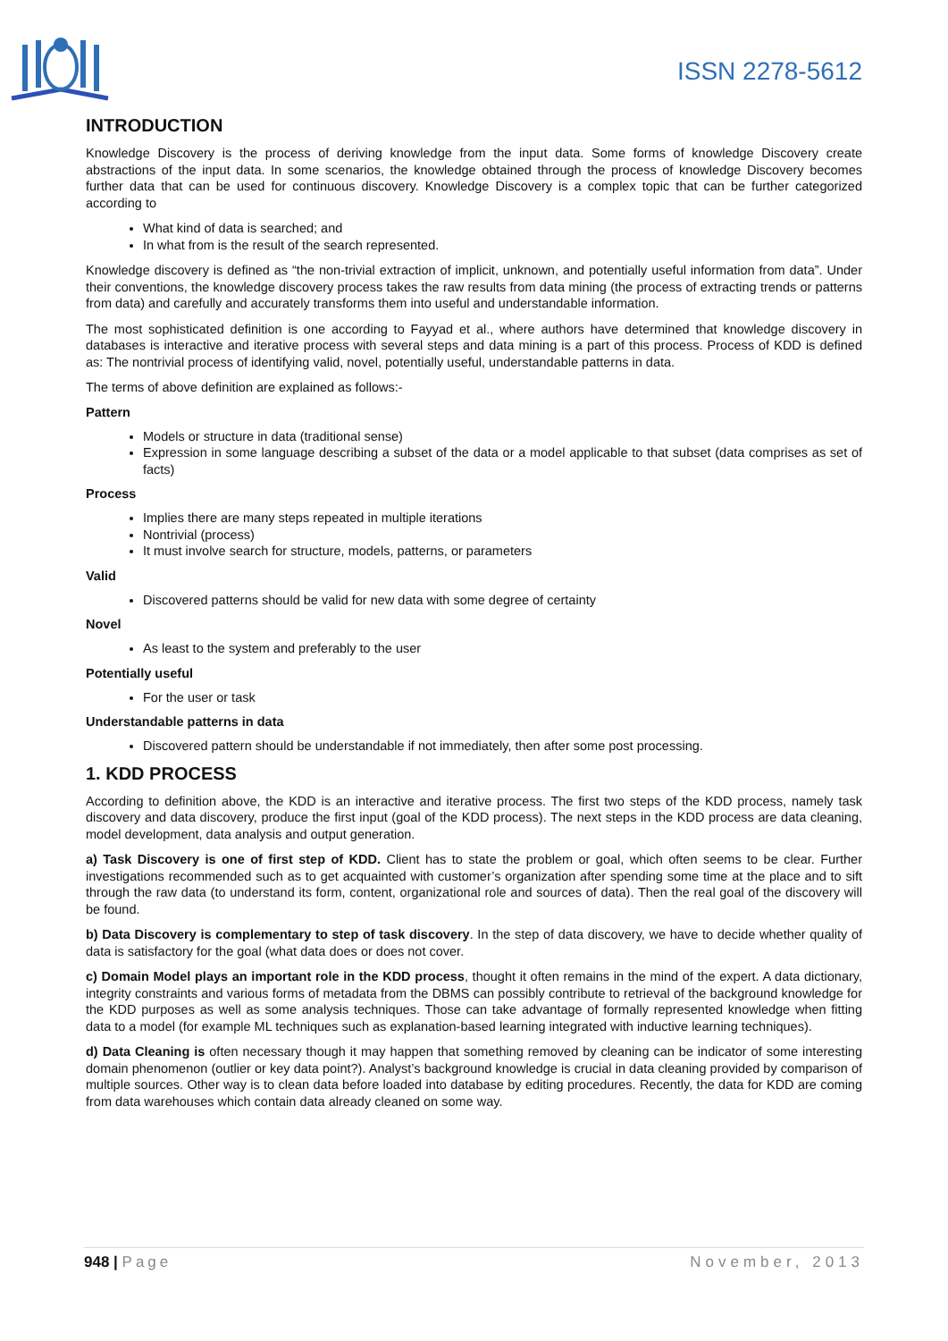ISSN 2278-5612
INTRODUCTION
Knowledge Discovery is the process of deriving knowledge from the input data. Some forms of knowledge Discovery create abstractions of the input data. In some scenarios, the knowledge obtained through the process of knowledge Discovery becomes further data that can be used for continuous discovery. Knowledge Discovery is a complex topic that can be further categorized according to
What kind of data is searched; and
In what from is the result of the search represented.
Knowledge discovery is defined as “the non-trivial extraction of implicit, unknown, and potentially useful information from data”. Under their conventions, the knowledge discovery process takes the raw results from data mining (the process of extracting trends or patterns from data) and carefully and accurately transforms them into useful and understandable information.
The most sophisticated definition is one according to Fayyad et al., where authors have determined that knowledge discovery in databases is interactive and iterative process with several steps and data mining is a part of this process. Process of KDD is defined as: The nontrivial process of identifying valid, novel, potentially useful, understandable patterns in data.
The terms of above definition are explained as follows:-
Pattern
Models or structure in data (traditional sense)
Expression in some language describing a subset of the data or a model applicable to that subset (data comprises as set of facts)
Process
Implies there are many steps repeated in multiple iterations
Nontrivial (process)
It must involve search for structure, models, patterns, or parameters
Valid
Discovered patterns should be valid for new data with some degree of certainty
Novel
As least to the system and preferably to the user
Potentially useful
For the user or task
Understandable patterns in data
Discovered pattern should be understandable if not immediately, then after some post processing.
1. KDD PROCESS
According to definition above, the KDD is an interactive and iterative process. The first two steps of the KDD process, namely task discovery and data discovery, produce the first input (goal of the KDD process). The next steps in the KDD process are data cleaning, model development, data analysis and output generation.
a) Task Discovery is one of first step of KDD. Client has to state the problem or goal, which often seems to be clear. Further investigations recommended such as to get acquainted with customer’s organization after spending some time at the place and to sift through the raw data (to understand its form, content, organizational role and sources of data). Then the real goal of the discovery will be found.
b) Data Discovery is complementary to step of task discovery. In the step of data discovery, we have to decide whether quality of data is satisfactory for the goal (what data does or does not cover.
c) Domain Model plays an important role in the KDD process, thought it often remains in the mind of the expert. A data dictionary, integrity constraints and various forms of metadata from the DBMS can possibly contribute to retrieval of the background knowledge for the KDD purposes as well as some analysis techniques. Those can take advantage of formally represented knowledge when fitting data to a model (for example ML techniques such as explanation-based learning integrated with inductive learning techniques).
d) Data Cleaning is often necessary though it may happen that something removed by cleaning can be indicator of some interesting domain phenomenon (outlier or key data point?). Analyst’s background knowledge is crucial in data cleaning provided by comparison of multiple sources. Other way is to clean data before loaded into database by editing procedures. Recently, the data for KDD are coming from data warehouses which contain data already cleaned on some way.
948 | Page November, 2013